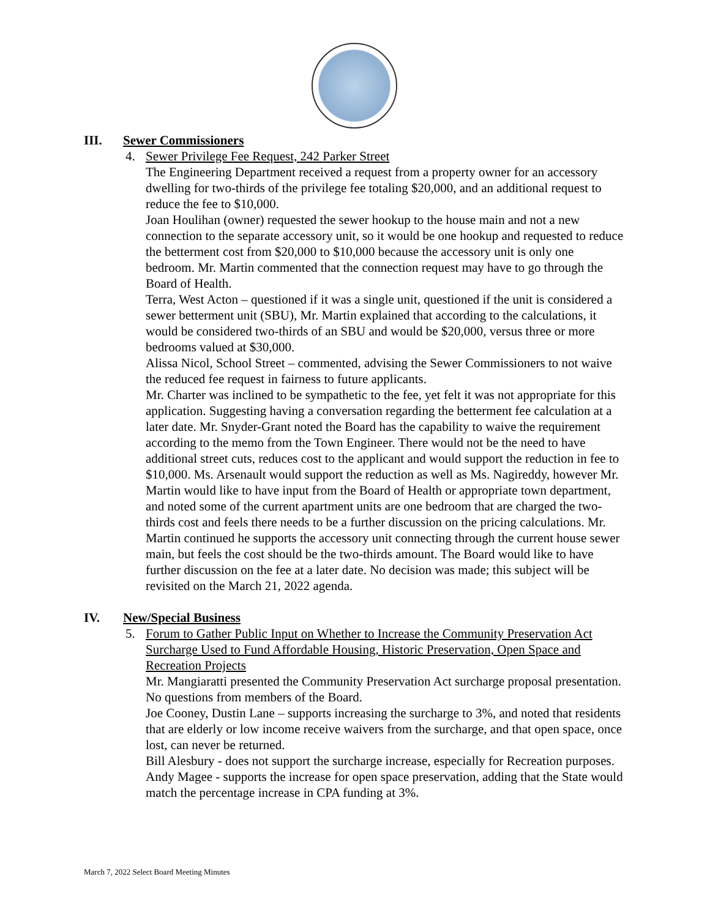III. Sewer Commissioners
4. Sewer Privilege Fee Request, 242 Parker Street
The Engineering Department received a request from a property owner for an accessory dwelling for two-thirds of the privilege fee totaling $20,000, and an additional request to reduce the fee to $10,000.
Joan Houlihan (owner) requested the sewer hookup to the house main and not a new connection to the separate accessory unit, so it would be one hookup and requested to reduce the betterment cost from $20,000 to $10,000 because the accessory unit is only one bedroom. Mr. Martin commented that the connection request may have to go through the Board of Health.
Terra, West Acton – questioned if it was a single unit, questioned if the unit is considered a sewer betterment unit (SBU), Mr. Martin explained that according to the calculations, it would be considered two-thirds of an SBU and would be $20,000, versus three or more bedrooms valued at $30,000.
Alissa Nicol, School Street – commented, advising the Sewer Commissioners to not waive the reduced fee request in fairness to future applicants.
Mr. Charter was inclined to be sympathetic to the fee, yet felt it was not appropriate for this application. Suggesting having a conversation regarding the betterment fee calculation at a later date. Mr. Snyder-Grant noted the Board has the capability to waive the requirement according to the memo from the Town Engineer. There would not be the need to have additional street cuts, reduces cost to the applicant and would support the reduction in fee to $10,000. Ms. Arsenault would support the reduction as well as Ms. Nagireddy, however Mr. Martin would like to have input from the Board of Health or appropriate town department, and noted some of the current apartment units are one bedroom that are charged the two-thirds cost and feels there needs to be a further discussion on the pricing calculations. Mr. Martin continued he supports the accessory unit connecting through the current house sewer main, but feels the cost should be the two-thirds amount. The Board would like to have further discussion on the fee at a later date. No decision was made; this subject will be revisited on the March 21, 2022 agenda.
IV. New/Special Business
5. Forum to Gather Public Input on Whether to Increase the Community Preservation Act Surcharge Used to Fund Affordable Housing, Historic Preservation, Open Space and Recreation Projects
Mr. Mangiaratti presented the Community Preservation Act surcharge proposal presentation. No questions from members of the Board.
Joe Cooney, Dustin Lane – supports increasing the surcharge to 3%, and noted that residents that are elderly or low income receive waivers from the surcharge, and that open space, once lost, can never be returned.
Bill Alesbury - does not support the surcharge increase, especially for Recreation purposes.
Andy Magee - supports the increase for open space preservation, adding that the State would match the percentage increase in CPA funding at 3%.
March 7, 2022 Select Board Meeting Minutes